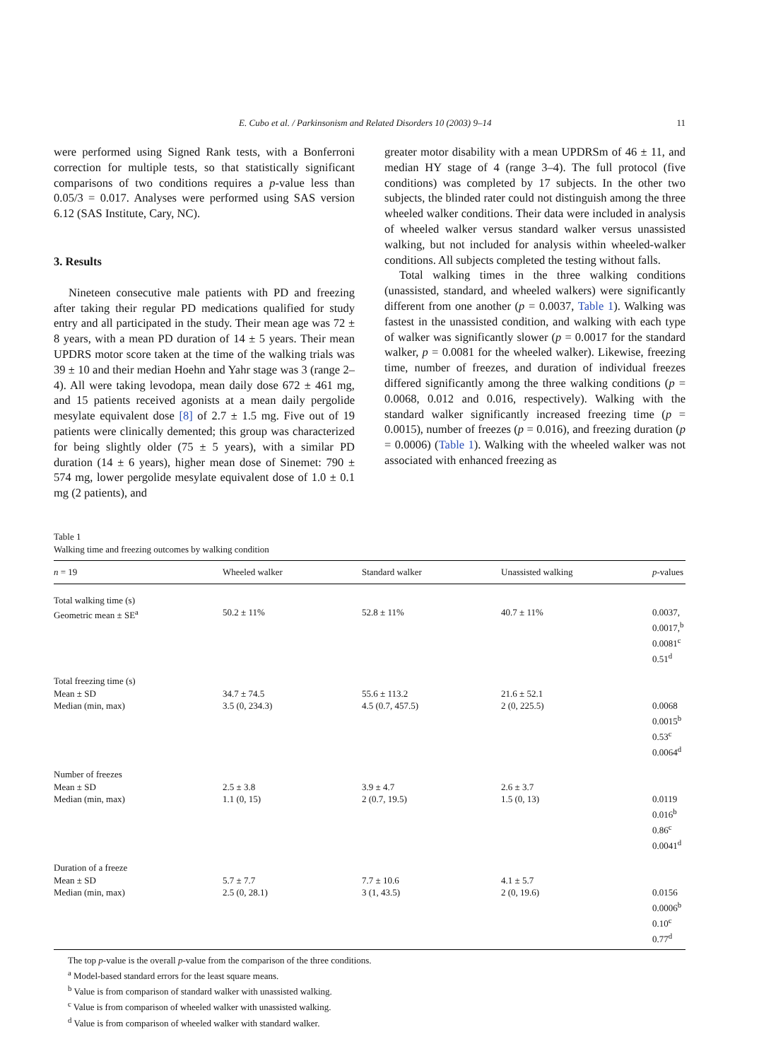E. Cubo et al. / Parkinsonism and Related Disorders 10 (2003) 9–14 11
were performed using Signed Rank tests, with a Bonferroni correction for multiple tests, so that statistically significant comparisons of two conditions requires a p-value less than 0.05/3 = 0.017. Analyses were performed using SAS version 6.12 (SAS Institute, Cary, NC).
3. Results
Nineteen consecutive male patients with PD and freezing after taking their regular PD medications qualified for study entry and all participated in the study. Their mean age was 72 ± 8 years, with a mean PD duration of 14 ± 5 years. Their mean UPDRS motor score taken at the time of the walking trials was 39 ± 10 and their median Hoehn and Yahr stage was 3 (range 2–4). All were taking levodopa, mean daily dose 672 ± 461 mg, and 15 patients received agonists at a mean daily pergolide mesylate equivalent dose [8] of 2.7 ± 1.5 mg. Five out of 19 patients were clinically demented; this group was characterized for being slightly older (75 ± 5 years), with a similar PD duration (14 ± 6 years), higher mean dose of Sinemet: 790 ± 574 mg, lower pergolide mesylate equivalent dose of 1.0 ± 0.1 mg (2 patients), and
greater motor disability with a mean UPDRSm of 46 ± 11, and median HY stage of 4 (range 3–4). The full protocol (five conditions) was completed by 17 subjects. In the other two subjects, the blinded rater could not distinguish among the three wheeled walker conditions. Their data were included in analysis of wheeled walker versus standard walker versus unassisted walking, but not included for analysis within wheeled-walker conditions. All subjects completed the testing without falls.
Total walking times in the three walking conditions (unassisted, standard, and wheeled walkers) were significantly different from one another (p = 0.0037, Table 1). Walking was fastest in the unassisted condition, and walking with each type of walker was significantly slower (p = 0.0017 for the standard walker, p = 0.0081 for the wheeled walker). Likewise, freezing time, number of freezes, and duration of individual freezes differed significantly among the three walking conditions (p = 0.0068, 0.012 and 0.016, respectively). Walking with the standard walker significantly increased freezing time (p = 0.0015), number of freezes (p = 0.016), and freezing duration (p = 0.0006) (Table 1). Walking with the wheeled walker was not associated with enhanced freezing as
Table 1
Walking time and freezing outcomes by walking condition
| n = 19 | Wheeled walker | Standard walker | Unassisted walking | p -values |
| --- | --- | --- | --- | --- |
| Total walking time (s) | | | | |
| Geometric mean ± SE<sup>a</sup> | 50.2 ± 11% | 52.8 ± 11% | 40.7 ± 11% | 0.0037, 0.0017,<sup>b</sup> 0.0081<sup>c</sup> 0.51<sup>d</sup> |
| Total freezing time (s) | | | | |
| Mean ± SD | 34.7 ± 74.5 | 55.6 ± 113.2 | 21.6 ± 52.1 | |
| Median (min, max) | 3.5 (0, 234.3) | 4.5 (0.7, 457.5) | 2 (0, 225.5) | 0.0068 0.0015<sup>b</sup> 0.53<sup>c</sup> 0.0064<sup>d</sup> |
| Number of freezes | | | | |
| Mean ± SD | 2.5 ± 3.8 | 3.9 ± 4.7 | 2.6 ± 3.7 | |
| Median (min, max) | 1.1 (0, 15) | 2 (0.7, 19.5) | 1.5 (0, 13) | 0.0119 0.016<sup>b</sup> 0.86<sup>c</sup> 0.0041<sup>d</sup> |
| Duration of a freeze | | | | |
| Mean ± SD | 5.7 ± 7.7 | 7.7 ± 10.6 | 4.1 ± 5.7 | |
| Median (min, max) | 2.5 (0, 28.1) | 3 (1, 43.5) | 2 (0, 19.6) | 0.0156 0.0006<sup>b</sup> 0.10<sup>c</sup> 0.77<sup>d</sup> |
The top p-value is the overall p-value from the comparison of the three conditions.
<sup>a</sup> Model-based standard errors for the least square means.
<sup>b</sup> Value is from comparison of standard walker with unassisted walking.
<sup>c</sup> Value is from comparison of wheeled walker with unassisted walking.
<sup>d</sup> Value is from comparison of wheeled walker with standard walker.